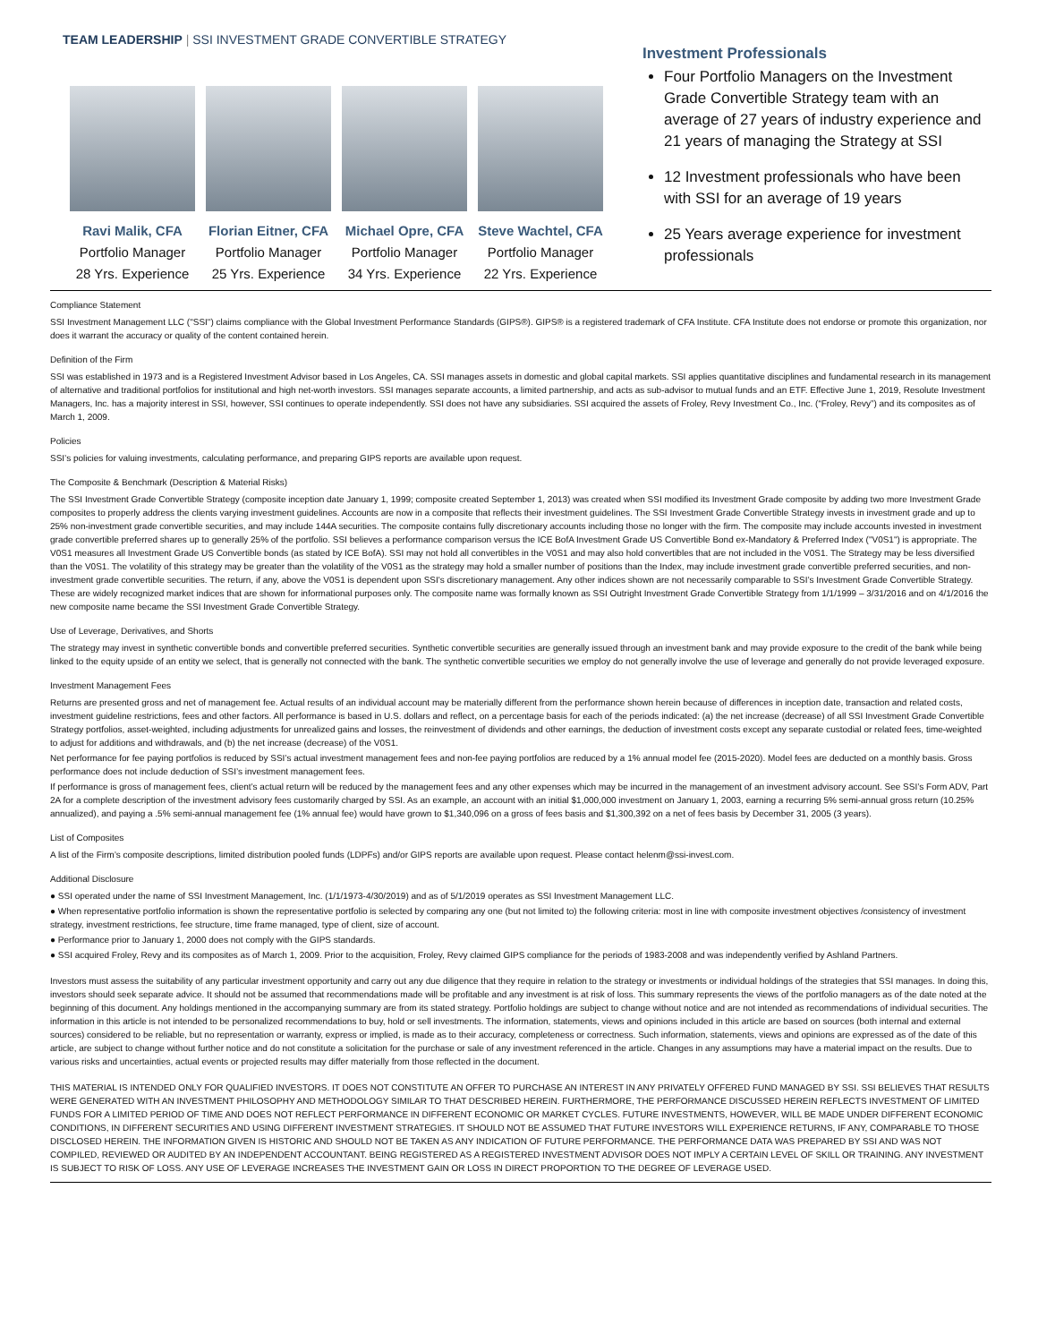TEAM LEADERSHIP | SSI INVESTMENT GRADE CONVERTIBLE STRATEGY
Ravi Malik, CFA
Portfolio Manager
28 Yrs. Experience
Florian Eitner, CFA
Portfolio Manager
25 Yrs. Experience
Michael Opre, CFA
Portfolio Manager
34 Yrs. Experience
Steve Wachtel, CFA
Portfolio Manager
22 Yrs. Experience
Investment Professionals
Four Portfolio Managers on the Investment Grade Convertible Strategy team with an average of 27 years of industry experience and 21 years of managing the Strategy at SSI
12 Investment professionals who have been with SSI for an average of 19 years
25 Years average experience for investment professionals
Compliance Statement
SSI Investment Management LLC ("SSI") claims compliance with the Global Investment Performance Standards (GIPS®). GIPS® is a registered trademark of CFA Institute. CFA Institute does not endorse or promote this organization, nor does it warrant the accuracy or quality of the content contained herein.
Definition of the Firm
SSI was established in 1973 and is a Registered Investment Advisor based in Los Angeles, CA. SSI manages assets in domestic and global capital markets. SSI applies quantitative disciplines and fundamental research in its management of alternative and traditional portfolios for institutional and high net-worth investors. SSI manages separate accounts, a limited partnership, and acts as sub-advisor to mutual funds and an ETF. Effective June 1, 2019, Resolute Investment Managers, Inc. has a majority interest in SSI, however, SSI continues to operate independently. SSI does not have any subsidiaries. SSI acquired the assets of Froley, Revy Investment Co., Inc. (“Froley, Revy”) and its composites as of March 1, 2009.
Policies
SSI’s policies for valuing investments, calculating performance, and preparing GIPS reports are available upon request.
The Composite & Benchmark (Description & Material Risks)
The SSI Investment Grade Convertible Strategy (composite inception date January 1, 1999; composite created September 1, 2013) was created when SSI modified its Investment Grade composite by adding two more Investment Grade composites to properly address the clients varying investment guidelines. Accounts are now in a composite that reflects their investment guidelines. The SSI Investment Grade Convertible Strategy invests in investment grade and up to 25% non-investment grade convertible securities, and may include 144A securities. The composite contains fully discretionary accounts including those no longer with the firm. The composite may include accounts invested in investment grade convertible preferred shares up to generally 25% of the portfolio. SSI believes a performance comparison versus the ICE BofA Investment Grade US Convertible Bond ex-Mandatory & Preferred Index ("V0S1") is appropriate. The V0S1 measures all Investment Grade US Convertible bonds (as stated by ICE BofA). SSI may not hold all convertibles in the V0S1 and may also hold convertibles that are not included in the V0S1. The Strategy may be less diversified than the V0S1. The volatility of this strategy may be greater than the volatility of the V0S1 as the strategy may hold a smaller number of positions than the Index, may include investment grade convertible preferred securities, and non-investment grade convertible securities. The return, if any, above the V0S1 is dependent upon SSI's discretionary management. Any other indices shown are not necessarily comparable to SSI’s Investment Grade Convertible Strategy. These are widely recognized market indices that are shown for informational purposes only. The composite name was formally known as SSI Outright Investment Grade Convertible Strategy from 1/1/1999 – 3/31/2016 and on 4/1/2016 the new composite name became the SSI Investment Grade Convertible Strategy.
Use of Leverage, Derivatives, and Shorts
The strategy may invest in synthetic convertible bonds and convertible preferred securities. Synthetic convertible securities are generally issued through an investment bank and may provide exposure to the credit of the bank while being linked to the equity upside of an entity we select, that is generally not connected with the bank. The synthetic convertible securities we employ do not generally involve the use of leverage and generally do not provide leveraged exposure.
Investment Management Fees
Returns are presented gross and net of management fee. Actual results of an individual account may be materially different from the performance shown herein because of differences in inception date, transaction and related costs, investment guideline restrictions, fees and other factors. All performance is based in U.S. dollars and reflect, on a percentage basis for each of the periods indicated: (a) the net increase (decrease) of all SSI Investment Grade Convertible Strategy portfolios, asset-weighted, including adjustments for unrealized gains and losses, the reinvestment of dividends and other earnings, the deduction of investment costs except any separate custodial or related fees, time-weighted to adjust for additions and withdrawals, and (b) the net increase (decrease) of the V0S1.
Net performance for fee paying portfolios is reduced by SSI’s actual investment management fees and non-fee paying portfolios are reduced by a 1% annual model fee (2015-2020). Model fees are deducted on a monthly basis. Gross performance does not include deduction of SSI’s investment management fees.
If performance is gross of management fees, client’s actual return will be reduced by the management fees and any other expenses which may be incurred in the management of an investment advisory account. See SSI’s Form ADV, Part 2A for a complete description of the investment advisory fees customarily charged by SSI. As an example, an account with an initial $1,000,000 investment on January 1, 2003, earning a recurring 5% semi-annual gross return (10.25% annualized), and paying a .5% semi-annual management fee (1% annual fee) would have grown to $1,340,096 on a gross of fees basis and $1,300,392 on a net of fees basis by December 31, 2005 (3 years).
List of Composites
A list of the Firm’s composite descriptions, limited distribution pooled funds (LDPFs) and/or GIPS reports are available upon request. Please contact helenm@ssi-invest.com.
Additional Disclosure
● SSI operated under the name of SSI Investment Management, Inc. (1/1/1973-4/30/2019) and as of 5/1/2019 operates as SSI Investment Management LLC.
● When representative portfolio information is shown the representative portfolio is selected by comparing any one (but not limited to) the following criteria: most in line with composite investment objectives /consistency of investment strategy, investment restrictions, fee structure, time frame managed, type of client, size of account.
● Performance prior to January 1, 2000 does not comply with the GIPS standards.
● SSI acquired Froley, Revy and its composites as of March 1, 2009. Prior to the acquisition, Froley, Revy claimed GIPS compliance for the periods of 1983-2008 and was independently verified by Ashland Partners.
Investors must assess the suitability of any particular investment opportunity and carry out any due diligence that they require in relation to the strategy or investments or individual holdings of the strategies that SSI manages. In doing this, investors should seek separate advice. It should not be assumed that recommendations made will be profitable and any investment is at risk of loss. This summary represents the views of the portfolio managers as of the date noted at the beginning of this document. Any holdings mentioned in the accompanying summary are from its stated strategy. Portfolio holdings are subject to change without notice and are not intended as recommendations of individual securities. The information in this article is not intended to be personalized recommendations to buy, hold or sell investments. The information, statements, views and opinions included in this article are based on sources (both internal and external sources) considered to be reliable, but no representation or warranty, express or implied, is made as to their accuracy, completeness or correctness. Such information, statements, views and opinions are expressed as of the date of this article, are subject to change without further notice and do not constitute a solicitation for the purchase or sale of any investment referenced in the article. Changes in any assumptions may have a material impact on the results. Due to various risks and uncertainties, actual events or projected results may differ materially from those reflected in the document.
THIS MATERIAL IS INTENDED ONLY FOR QUALIFIED INVESTORS. IT DOES NOT CONSTITUTE AN OFFER TO PURCHASE AN INTEREST IN ANY PRIVATELY OFFERED FUND MANAGED BY SSI. SSI BELIEVES THAT RESULTS WERE GENERATED WITH AN INVESTMENT PHILOSOPHY AND METHODOLOGY SIMILAR TO THAT DESCRIBED HEREIN. FURTHERMORE, THE PERFORMANCE DISCUSSED HEREIN REFLECTS INVESTMENT OF LIMITED FUNDS FOR A LIMITED PERIOD OF TIME AND DOES NOT REFLECT PERFORMANCE IN DIFFERENT ECONOMIC OR MARKET CYCLES. FUTURE INVESTMENTS, HOWEVER, WILL BE MADE UNDER DIFFERENT ECONOMIC CONDITIONS, IN DIFFERENT SECURITIES AND USING DIFFERENT INVESTMENT STRATEGIES. IT SHOULD NOT BE ASSUMED THAT FUTURE INVESTORS WILL EXPERIENCE RETURNS, IF ANY, COMPARABLE TO THOSE DISCLOSED HEREIN. THE INFORMATION GIVEN IS HISTORIC AND SHOULD NOT BE TAKEN AS ANY INDICATION OF FUTURE PERFORMANCE. THE PERFORMANCE DATA WAS PREPARED BY SSI AND WAS NOT COMPILED, REVIEWED OR AUDITED BY AN INDEPENDENT ACCOUNTANT. BEING REGISTERED AS A REGISTERED INVESTMENT ADVISOR DOES NOT IMPLY A CERTAIN LEVEL OF SKILL OR TRAINING. ANY INVESTMENT IS SUBJECT TO RISK OF LOSS. ANY USE OF LEVERAGE INCREASES THE INVESTMENT GAIN OR LOSS IN DIRECT PROPORTION TO THE DEGREE OF LEVERAGE USED.